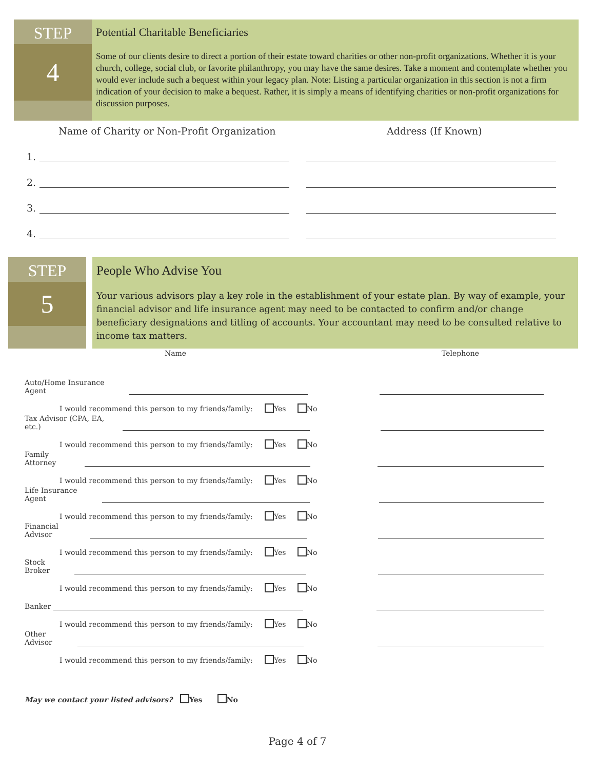STEP
4
Potential Charitable Beneficiaries
Some of our clients desire to direct a portion of their estate toward charities or other non-profit organizations. Whether it is your church, college, social club, or favorite philanthropy, you may have the same desires. Take a moment and contemplate whether you would ever include such a bequest within your legacy plan. Note: Listing a particular organization in this section is not a firm indication of your decision to make a bequest. Rather, it is simply a means of identifying charities or non-profit organizations for discussion purposes.
Name of Charity or Non-Profit Organization Address (If Known)
1.
2.
3.
4.
STEP
5
People Who Advise You
Your various advisors play a key role in the establishment of your estate plan. By way of example, your financial advisor and life insurance agent may need to be contacted to confirm and/or change beneficiary designations and titling of accounts. Your accountant may need to be consulted relative to income tax matters.
Name Telephone
Auto/Home Insurance Agent
I would recommend this person to my friends/family: Yes No
Tax Advisor (CPA, EA, etc.)
I would recommend this person to my friends/family: Yes No
Family Attorney
I would recommend this person to my friends/family: Yes No
Life Insurance Agent
I would recommend this person to my friends/family: Yes No
Financial Advisor
I would recommend this person to my friends/family: Yes No
Stock Broker
I would recommend this person to my friends/family: Yes No
Banker
I would recommend this person to my friends/family: Yes No
Other Advisor
I would recommend this person to my friends/family: Yes No
May we contact your listed advisors? Yes No
Page 4 of 7